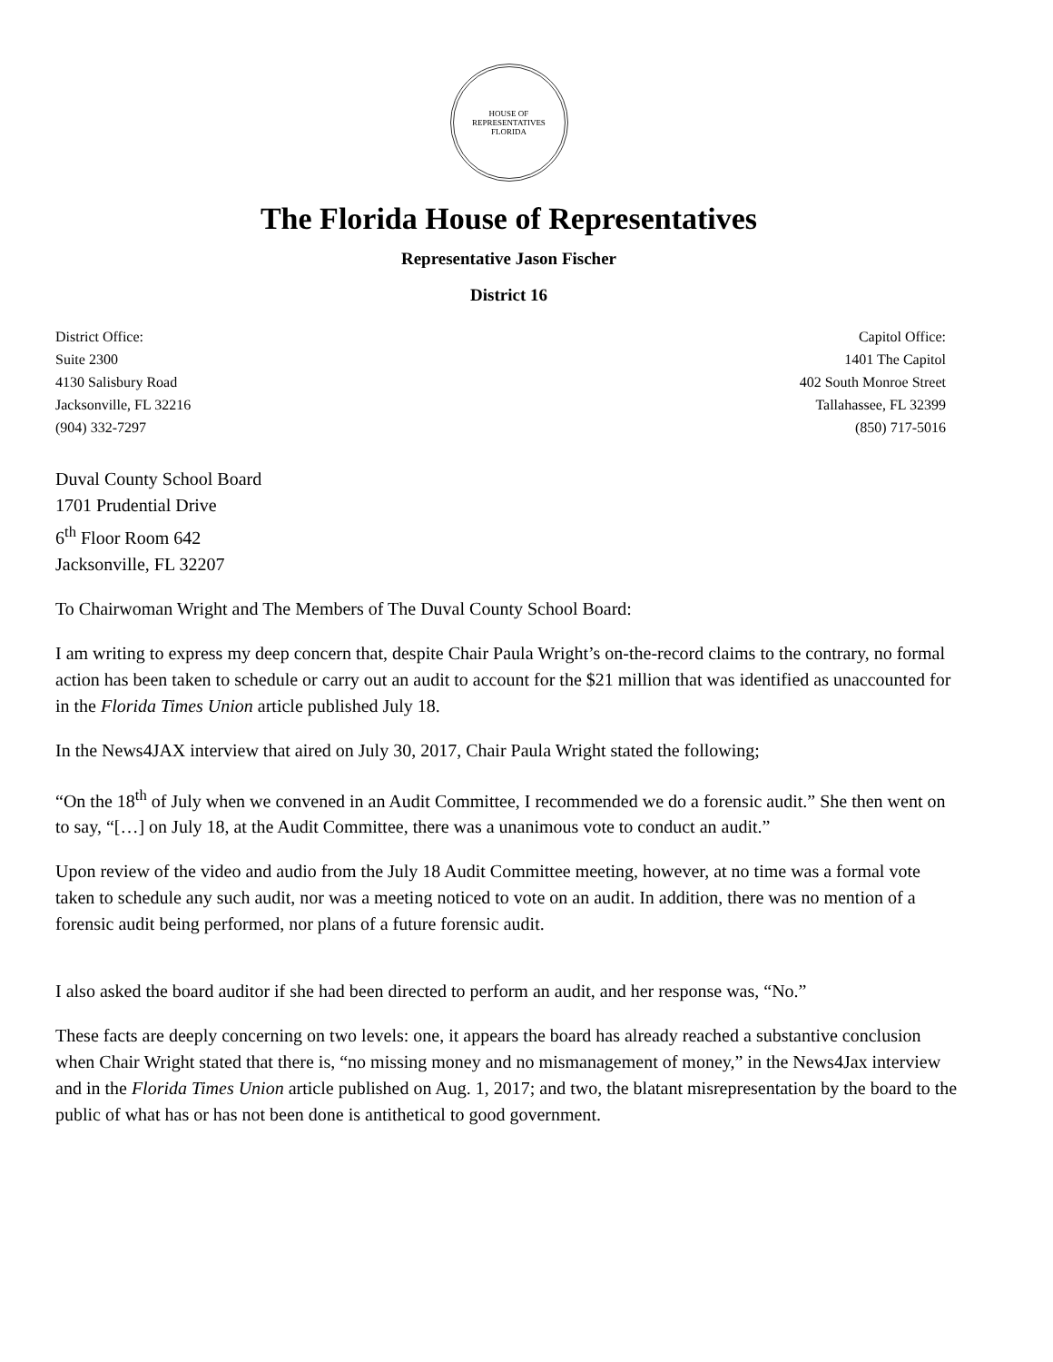HOUSE OF REPRESENTATIVES
FLORIDA
The Florida House of Representatives
Representative Jason Fischer
District 16
District Office:
Suite 2300
4130 Salisbury Road
Jacksonville, FL 32216
(904) 332-7297
Capitol Office:
1401 The Capitol
402 South Monroe Street
Tallahassee, FL 32399
(850) 717-5016
Duval County School Board
1701 Prudential Drive
6<sup>th</sup> Floor Room 642
Jacksonville, FL 32207
To Chairwoman Wright and The Members of The Duval County School Board:
I am writing to express my deep concern that, despite Chair Paula Wright’s on-the-record claims to the contrary, no formal action has been taken to schedule or carry out an audit to account for the $21 million that was identified as unaccounted for in the Florida Times Union article published July 18.
In the News4JAX interview that aired on July 30, 2017, Chair Paula Wright stated the following;
“On the 18<sup>th</sup> of July when we convened in an Audit Committee, I recommended we do a forensic audit.” She then went on to say, “[…] on July 18, at the Audit Committee, there was a unanimous vote to conduct an audit.”
Upon review of the video and audio from the July 18 Audit Committee meeting, however, at no time was a formal vote taken to schedule any such audit, nor was a meeting noticed to vote on an audit. In addition, there was no mention of a forensic audit being performed, nor plans of a future forensic audit.
I also asked the board auditor if she had been directed to perform an audit, and her response was, “No.”
These facts are deeply concerning on two levels: one, it appears the board has already reached a substantive conclusion when Chair Wright stated that there is, “no missing money and no mismanagement of money,” in the News4Jax interview and in the Florida Times Union article published on Aug. 1, 2017; and two, the blatant misrepresentation by the board to the public of what has or has not been done is antithetical to good government.